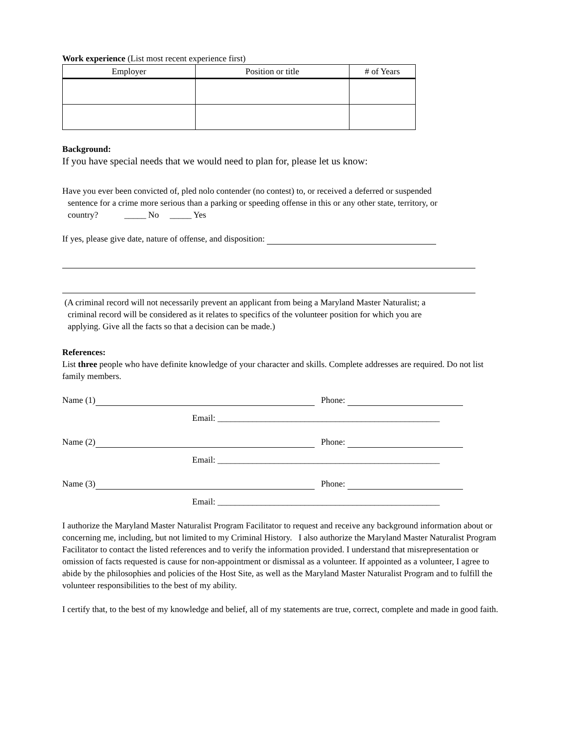Work experience (List most recent experience first)
| Employer | Position or title | # of Years |
| --- | --- | --- |
Background:
If you have special needs that we would need to plan for, please let us know:
Have you ever been convicted of, pled nolo contender (no contest) to, or received a deferred or suspended
sentence for a crime more serious than a parking or speeding offense in this or any other state, territory, or
country? _____ No _____ Yes
If yes, please give date, nature of offense, and disposition:
(A criminal record will not necessarily prevent an applicant from being a Maryland Master Naturalist; a
criminal record will be considered as it relates to specifics of the volunteer position for which you are
applying. Give all the facts so that a decision can be made.)
References:
List three people who have definite knowledge of your character and skills. Complete addresses are required. Do not list family members.
Name (1) Phone:
Email: ___________________________________________________
Name (2) Phone:
Email: ___________________________________________________
Name (3) Phone:
Email: ___________________________________________________
I authorize the Maryland Master Naturalist Program Facilitator to request and receive any background information about or concerning me, including, but not limited to my Criminal History. I also authorize the Maryland Master Naturalist Program Facilitator to contact the listed references and to verify the information provided. I understand that misrepresentation or omission of facts requested is cause for non-appointment or dismissal as a volunteer. If appointed as a volunteer, I agree to abide by the philosophies and policies of the Host Site, as well as the Maryland Master Naturalist Program and to fulfill the volunteer responsibilities to the best of my ability.
I certify that, to the best of my knowledge and belief, all of my statements are true, correct, complete and made in good faith.